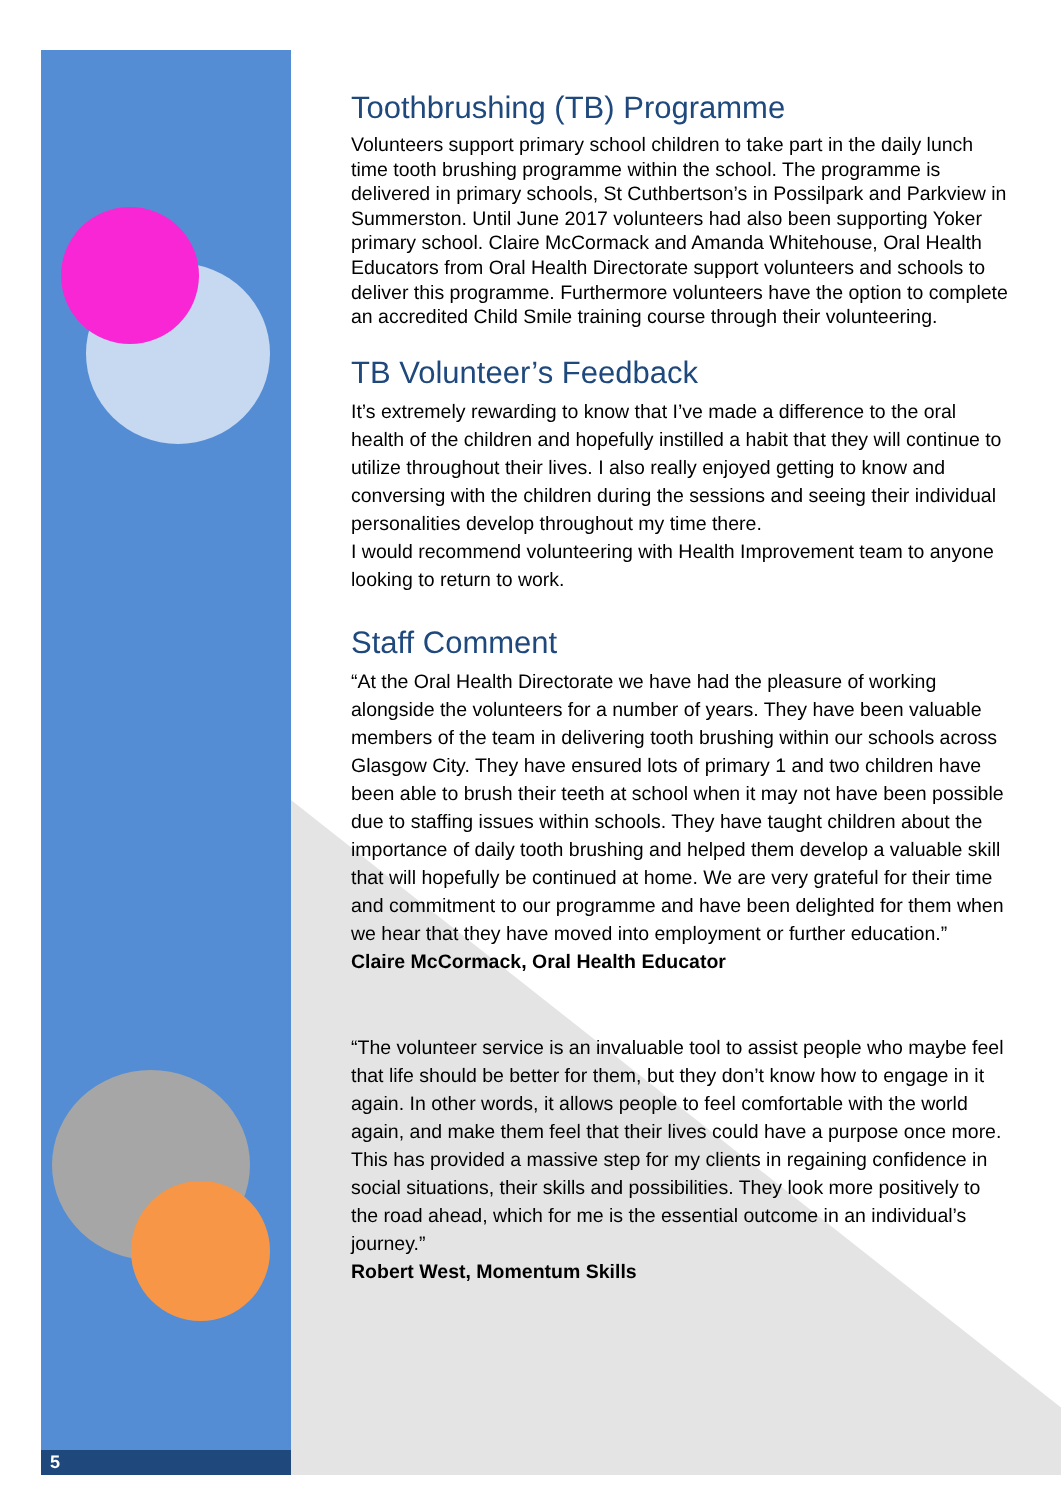Toothbrushing (TB) Programme
Volunteers support primary school children to take part in the daily lunch time tooth brushing programme within the school. The programme is delivered in primary schools, St Cuthbertson’s in Possilpark and Parkview in Summerston. Until June 2017 volunteers had also been supporting Yoker primary school. Claire McCormack and Amanda Whitehouse, Oral Health Educators from Oral Health Directorate support volunteers and schools to deliver this programme. Furthermore volunteers have the option to complete an accredited Child Smile training course through their volunteering.
TB Volunteer’s Feedback
It’s extremely rewarding to know that I’ve made a difference to the oral health of the children and hopefully instilled a habit that they will continue to utilize throughout their lives. I also really enjoyed getting to know and conversing with the children during the sessions and seeing their individual personalities develop throughout my time there.
I would recommend volunteering with Health Improvement team to anyone looking to return to work.
Staff Comment
“At the Oral Health Directorate we have had the pleasure of working alongside the volunteers for a number of years. They have been valuable members of the team in delivering tooth brushing within our schools across Glasgow City. They have ensured lots of primary 1 and two children have been able to brush their teeth at school when it may not have been possible due to staffing issues within schools. They have taught children about the importance of daily tooth brushing and helped them develop a valuable skill that will hopefully be continued at home. We are very grateful for their time and commitment to our programme and have been delighted for them when we hear that they have moved into employment or further education.”
Claire McCormack, Oral Health Educator
“The volunteer service is an invaluable tool to assist people who maybe feel that life should be better for them, but they don’t know how to engage in it again. In other words, it allows people to feel comfortable with the world again, and make them feel that their lives could have a purpose once more. This has provided a massive step for my clients in regaining confidence in social situations, their skills and possibilities. They look more positively to the road ahead, which for me is the essential outcome in an individual’s journey.”
Robert West, Momentum Skills
5